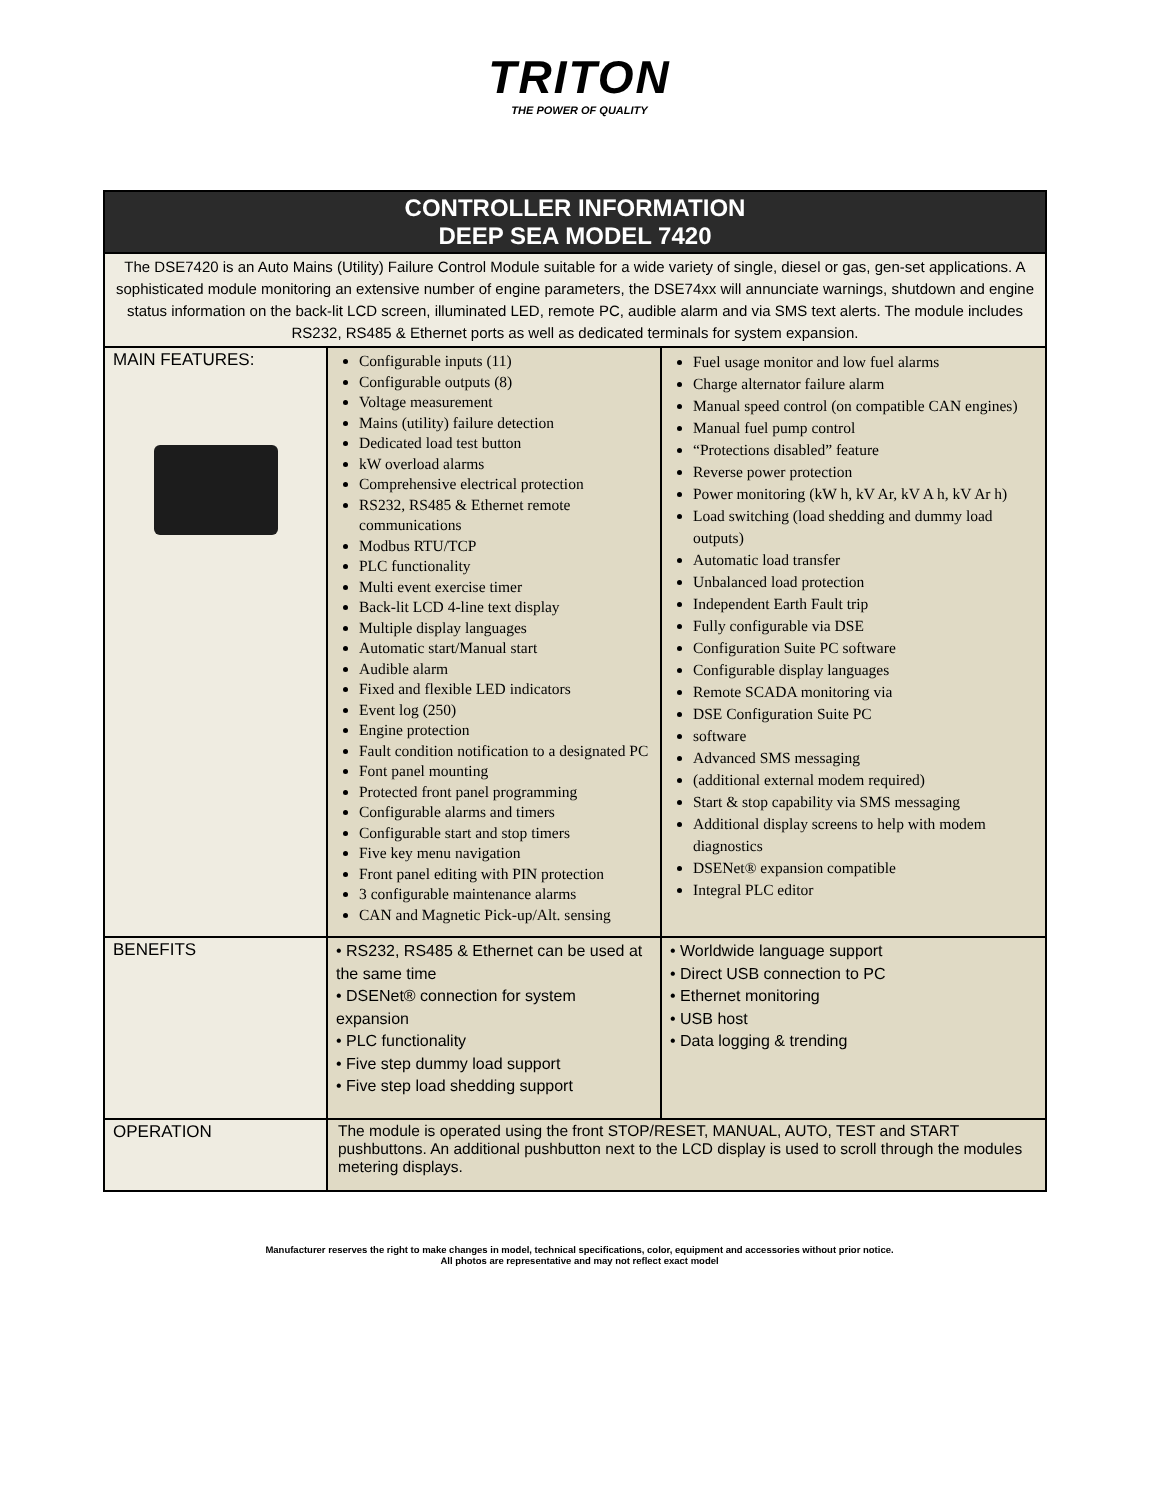TRITON
THE POWER OF QUALITY
| CONTROLLER INFORMATION DEEP SEA MODEL 7420 | | |
| --- | --- | --- |
| The DSE7420 is an Auto Mains (Utility) Failure Control Module suitable for a wide variety of single, diesel or gas, gen-set applications. A sophisticated module monitoring an extensive number of engine parameters, the DSE74xx will annunciate warnings, shutdown and engine status information on the back-lit LCD screen, illuminated LED, remote PC, audible alarm and via SMS text alerts. The module includes RS232, RS485 & Ethernet ports as well as dedicated terminals for system expansion. | | |
| MAIN FEATURES: | Configurable inputs (11) Configurable outputs (8) Voltage measurement Mains (utility) failure detection Dedicated load test button kW overload alarms Comprehensive electrical protection RS232, RS485 & Ethernet remote communications Modbus RTU/TCP PLC functionality Multi event exercise timer Back-lit LCD 4-line text display Multiple display languages Automatic start/Manual start Audible alarm Fixed and flexible LED indicators Event log (250) Engine protection Fault condition notification to a designated PC Font panel mounting Protected front panel programming Configurable alarms and timers Configurable start and stop timers Five key menu navigation Front panel editing with PIN protection 3 configurable maintenance alarms CAN and Magnetic Pick-up/Alt. sensing | Fuel usage monitor and low fuel alarms Charge alternator failure alarm Manual speed control (on compatible CAN engines) Manual fuel pump control “Protections disabled” feature Reverse power protection Power monitoring (kW h, kV Ar, kV A h, kV Ar h) Load switching (load shedding and dummy load outputs) Automatic load transfer Unbalanced load protection Independent Earth Fault trip Fully configurable via DSE Configuration Suite PC software Configurable display languages Remote SCADA monitoring via DSE Configuration Suite PC software Advanced SMS messaging (additional external modem required) Start & stop capability via SMS messaging Additional display screens to help with modem diagnostics DSENet® expansion compatible Integral PLC editor |
| BENEFITS | • RS232, RS485 & Ethernet can be used at the same time • DSENet® connection for system expansion • PLC functionality • Five step dummy load support • Five step load shedding support | • Worldwide language support • Direct USB connection to PC • Ethernet monitoring • USB host • Data logging & trending |
| OPERATION | The module is operated using the front STOP/RESET, MANUAL, AUTO, TEST and START pushbuttons. An additional pushbutton next to the LCD display is used to scroll through the modules metering displays. | |
Manufacturer reserves the right to make changes in model, technical specifications, color, equipment and accessories without prior notice.
All photos are representative and may not reflect exact model